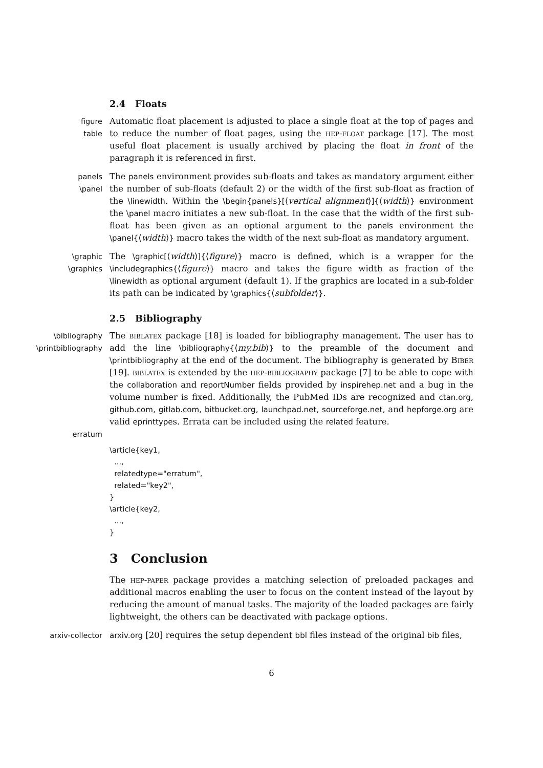2.4 Floats
figure
table
Automatic float placement is adjusted to place a single float at the top of pages and to reduce the number of float pages, using the hep-float package [17]. The most useful float placement is usually archived by placing the float in front of the paragraph it is referenced in first.
panels
\panel
The panels environment provides sub-floats and takes as mandatory argument either the number of sub-floats (default 2) or the width of the first sub-float as fraction of the \linewidth. Within the \begin{panels}[⟨vertical alignment⟩]{⟨width⟩} environment the \panel macro initiates a new sub-float. In the case that the width of the first sub-float has been given as an optional argument to the panels environment the \panel{⟨width⟩} macro takes the width of the next sub-float as mandatory argument.
\graphic
\graphics
The \graphic[⟨width⟩]{⟨figure⟩} macro is defined, which is a wrapper for the \includegraphics{⟨figure⟩} macro and takes the figure width as fraction of the \linewidth as optional argument (default 1). If the graphics are located in a sub-folder its path can be indicated by \graphics{⟨subfolder⟩}.
2.5 Bibliography
\bibliography
\printbibliography
erratum
The biblatex package [18] is loaded for bibliography management. The user has to add the line \bibliography{⟨my.bib⟩} to the preamble of the document and \printbibliography at the end of the document. The bibliography is generated by Biber [19]. biblatex is extended by the hep-bibliography package [7] to be able to cope with the collaboration and reportNumber fields provided by inspirehep.net and a bug in the volume number is fixed. Additionally, the PubMed IDs are recognized and ctan.org, github.com, gitlab.com, bitbucket.org, launchpad.net, sourceforge.net, and hepforge.org are valid eprinttypes. Errata can be included using the related feature.
\article{key1,
  ...,
  relatedtype="erratum",
  related="key2",
}
\article{key2,
  ...,
}
3 Conclusion
The hep-paper package provides a matching selection of preloaded packages and additional macros enabling the user to focus on the content instead of the layout by reducing the amount of manual tasks. The majority of the loaded packages are fairly lightweight, the others can be deactivated with package options.
arxiv-collector
arxiv.org [20] requires the setup dependent bbl files instead of the original bib files,
6